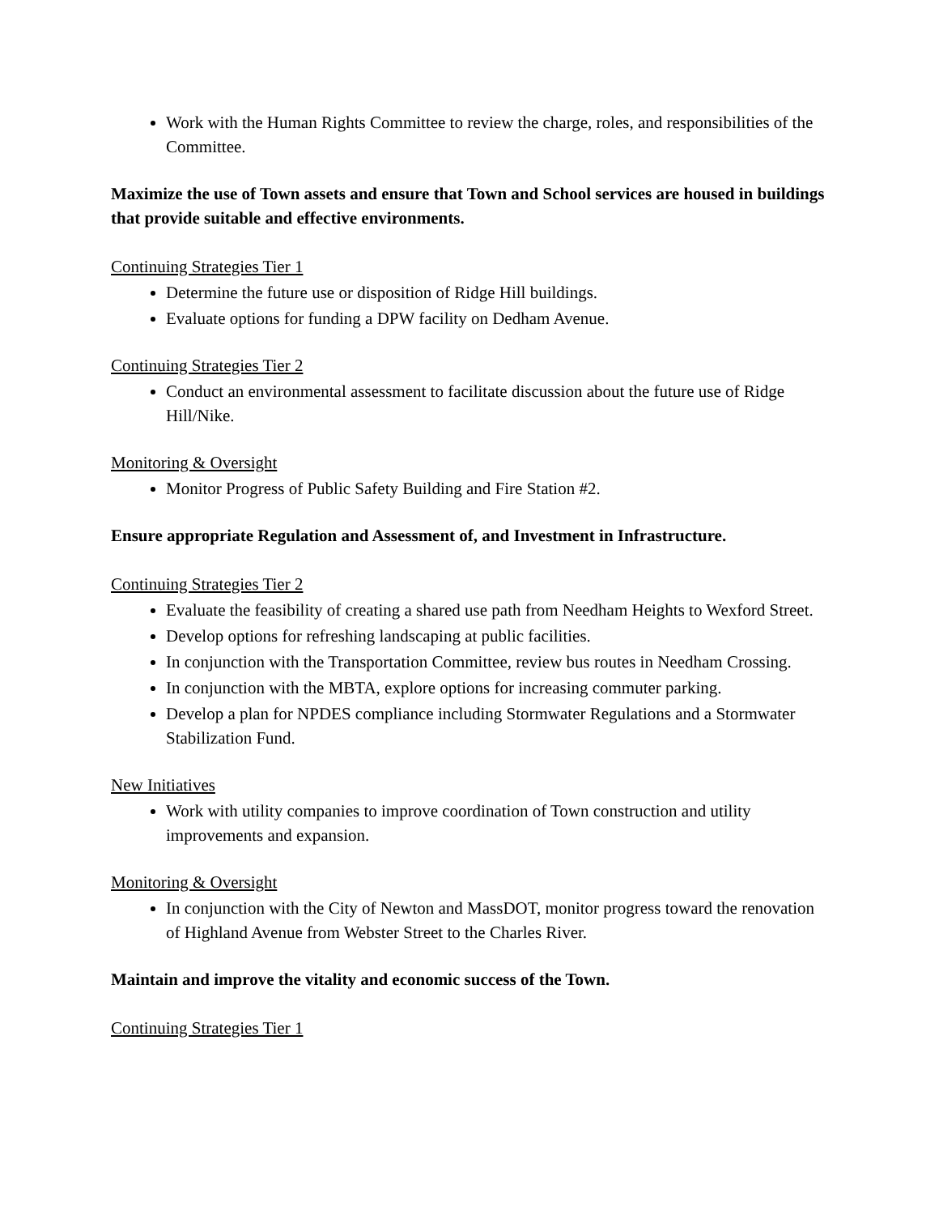Work with the Human Rights Committee to review the charge, roles, and responsibilities of the Committee.
Maximize the use of Town assets and ensure that Town and School services are housed in buildings that provide suitable and effective environments.
Continuing Strategies Tier 1
Determine the future use or disposition of Ridge Hill buildings.
Evaluate options for funding a DPW facility on Dedham Avenue.
Continuing Strategies Tier 2
Conduct an environmental assessment to facilitate discussion about the future use of Ridge Hill/Nike.
Monitoring & Oversight
Monitor Progress of Public Safety Building and Fire Station #2.
Ensure appropriate Regulation and Assessment of, and Investment in Infrastructure.
Continuing Strategies Tier 2
Evaluate the feasibility of creating a shared use path from Needham Heights to Wexford Street.
Develop options for refreshing landscaping at public facilities.
In conjunction with the Transportation Committee, review bus routes in Needham Crossing.
In conjunction with the MBTA, explore options for increasing commuter parking.
Develop a plan for NPDES compliance including Stormwater Regulations and a Stormwater Stabilization Fund.
New Initiatives
Work with utility companies to improve coordination of Town construction and utility improvements and expansion.
Monitoring & Oversight
In conjunction with the City of Newton and MassDOT, monitor progress toward the renovation of Highland Avenue from Webster Street to the Charles River.
Maintain and improve the vitality and economic success of the Town.
Continuing Strategies Tier 1